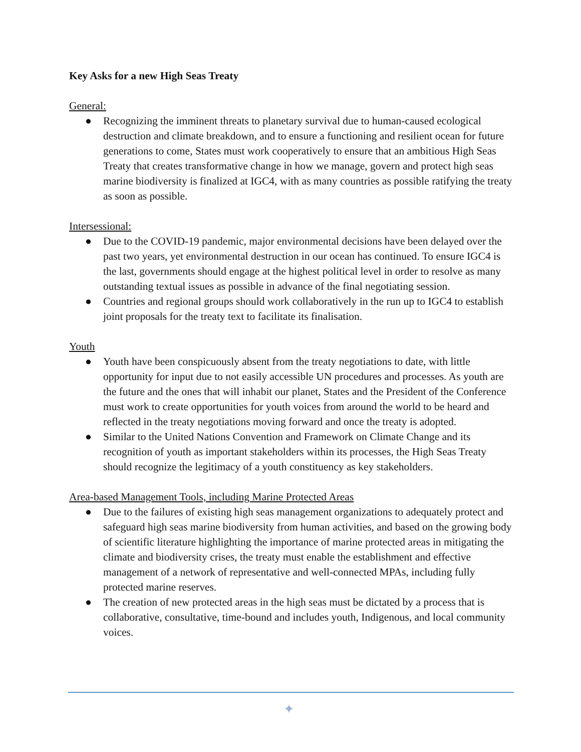Key Asks for a new High Seas Treaty
General:
● Recognizing the imminent threats to planetary survival due to human-caused ecological destruction and climate breakdown, and to ensure a functioning and resilient ocean for future generations to come, States must work cooperatively to ensure that an ambitious High Seas Treaty that creates transformative change in how we manage, govern and protect high seas marine biodiversity is finalized at IGC4, with as many countries as possible ratifying the treaty as soon as possible.
Intersessional:
● Due to the COVID-19 pandemic, major environmental decisions have been delayed over the past two years, yet environmental destruction in our ocean has continued. To ensure IGC4 is the last, governments should engage at the highest political level in order to resolve as many outstanding textual issues as possible in advance of the final negotiating session.
● Countries and regional groups should work collaboratively in the run up to IGC4 to establish joint proposals for the treaty text to facilitate its finalisation.
Youth
● Youth have been conspicuously absent from the treaty negotiations to date, with little opportunity for input due to not easily accessible UN procedures and processes. As youth are the future and the ones that will inhabit our planet, States and the President of the Conference must work to create opportunities for youth voices from around the world to be heard and reflected in the treaty negotiations moving forward and once the treaty is adopted.
● Similar to the United Nations Convention and Framework on Climate Change and its recognition of youth as important stakeholders within its processes, the High Seas Treaty should recognize the legitimacy of a youth constituency as key stakeholders.
Area-based Management Tools, including Marine Protected Areas
● Due to the failures of existing high seas management organizations to adequately protect and safeguard high seas marine biodiversity from human activities, and based on the growing body of scientific literature highlighting the importance of marine protected areas in mitigating the climate and biodiversity crises, the treaty must enable the establishment and effective management of a network of representative and well-connected MPAs, including fully protected marine reserves.
● The creation of new protected areas in the high seas must be dictated by a process that is collaborative, consultative, time-bound and includes youth, Indigenous, and local community voices.
✦